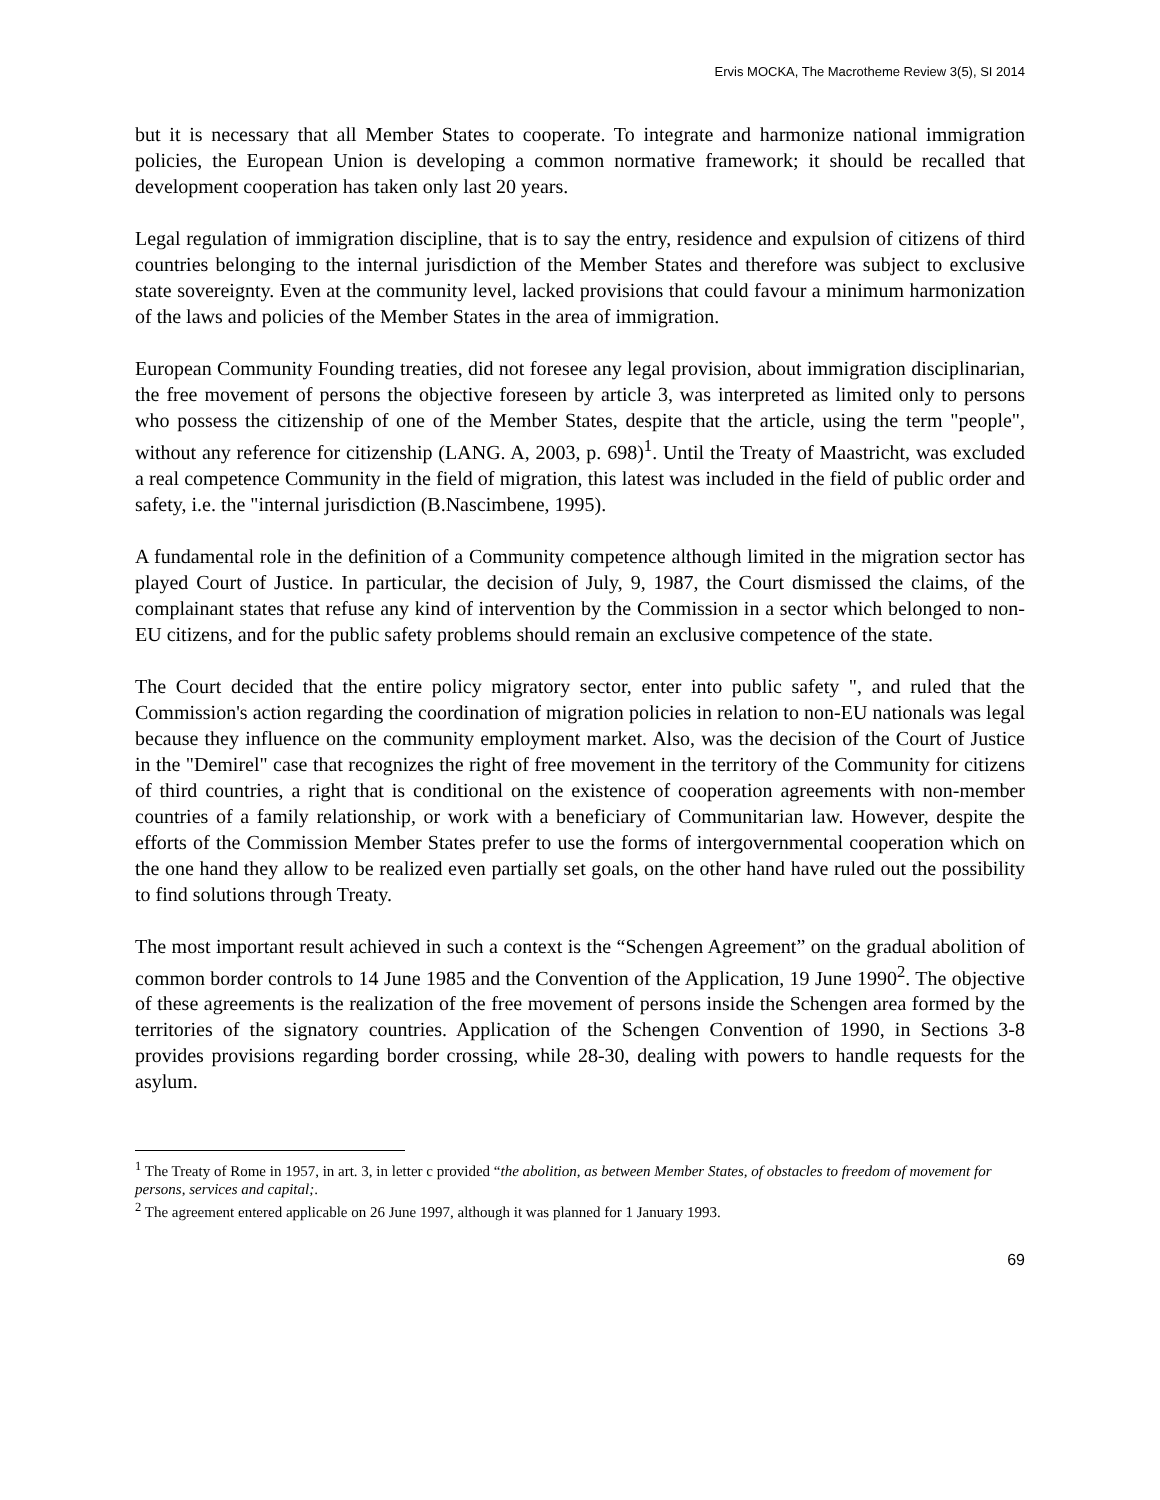Ervis MOCKA, The Macrotheme Review 3(5), SI 2014
but it is necessary that all Member States to cooperate. To integrate and harmonize national immigration policies, the European Union is developing a common normative framework; it should be recalled that development cooperation has taken only last 20 years.
Legal regulation of immigration discipline, that is to say the entry, residence and expulsion of citizens of third countries belonging to the internal jurisdiction of the Member States and therefore was subject to exclusive state sovereignty. Even at the community level, lacked provisions that could favour a minimum harmonization of the laws and policies of the Member States in the area of immigration.
European Community Founding treaties, did not foresee any legal provision, about immigration disciplinarian, the free movement of persons the objective foreseen by article 3, was interpreted as limited only to persons who possess the citizenship of one of the Member States, despite that the article, using the term "people", without any reference for citizenship (LANG. A, 2003, p. 698)<sup>1</sup>. Until the Treaty of Maastricht, was excluded a real competence Community in the field of migration, this latest was included in the field of public order and safety, i.e. the "internal jurisdiction (B.Nascimbene, 1995).
A fundamental role in the definition of a Community competence although limited in the migration sector has played Court of Justice. In particular, the decision of July, 9, 1987, the Court dismissed the claims, of the complainant states that refuse any kind of intervention by the Commission in a sector which belonged to non-EU citizens, and for the public safety problems should remain an exclusive competence of the state.
The Court decided that the entire policy migratory sector, enter into public safety ", and ruled that the Commission's action regarding the coordination of migration policies in relation to non-EU nationals was legal because they influence on the community employment market. Also, was the decision of the Court of Justice in the "Demirel" case that recognizes the right of free movement in the territory of the Community for citizens of third countries, a right that is conditional on the existence of cooperation agreements with non-member countries of a family relationship, or work with a beneficiary of Communitarian law. However, despite the efforts of the Commission Member States prefer to use the forms of intergovernmental cooperation which on the one hand they allow to be realized even partially set goals, on the other hand have ruled out the possibility to find solutions through Treaty.
The most important result achieved in such a context is the “Schengen Agreement” on the gradual abolition of common border controls to 14 June 1985 and the Convention of the Application, 19 June 1990<sup>2</sup>. The objective of these agreements is the realization of the free movement of persons inside the Schengen area formed by the territories of the signatory countries. Application of the Schengen Convention of 1990, in Sections 3-8 provides provisions regarding border crossing, while 28-30, dealing with powers to handle requests for the asylum.
<sup>1</sup> The Treaty of Rome in 1957, in art. 3, in letter c provided “the abolition, as between Member States, of obstacles to freedom of movement for persons, services and capital;.
<sup>2</sup> The agreement entered applicable on 26 June 1997, although it was planned for 1 January 1993.
69